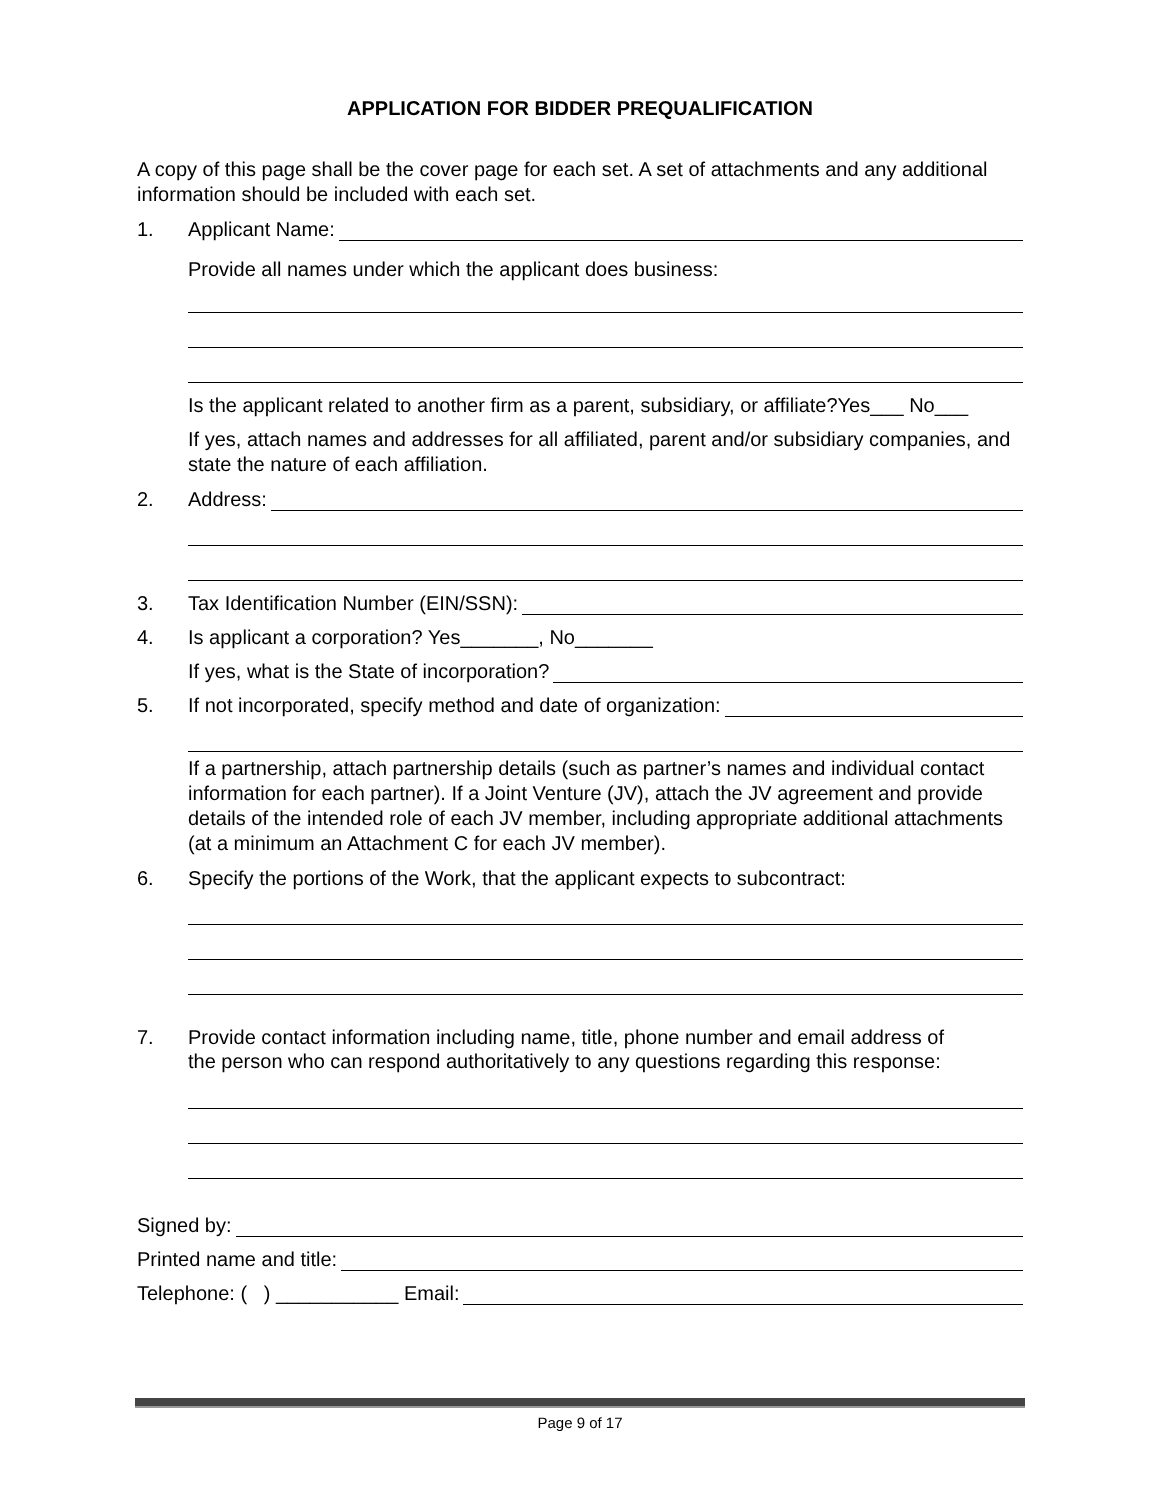APPLICATION FOR BIDDER PREQUALIFICATION
A copy of this page shall be the cover page for each set. A set of attachments and any additional information should be included with each set.
1. Applicant Name:
Provide all names under which the applicant does business:
Is the applicant related to another firm as a parent, subsidiary, or affiliate?Yes___ No___
If yes, attach names and addresses for all affiliated, parent and/or subsidiary companies, and state the nature of each affiliation.
2. Address:
3. Tax Identification Number (EIN/SSN):
4. Is applicant a corporation? Yes_______, No_______
If yes, what is the State of incorporation?
5. If not incorporated, specify method and date of organization:
If a partnership, attach partnership details (such as partner’s names and individual contact information for each partner). If a Joint Venture (JV), attach the JV agreement and provide details of the intended role of each JV member, including appropriate additional attachments (at a minimum an Attachment C for each JV member).
6. Specify the portions of the Work, that the applicant expects to subcontract:
7. Provide contact information including name, title, phone number and email address of
the person who can respond authoritatively to any questions regarding this response:
Signed by:
Printed name and title:
Telephone: ( ) ___________ Email:
Page 9 of 17